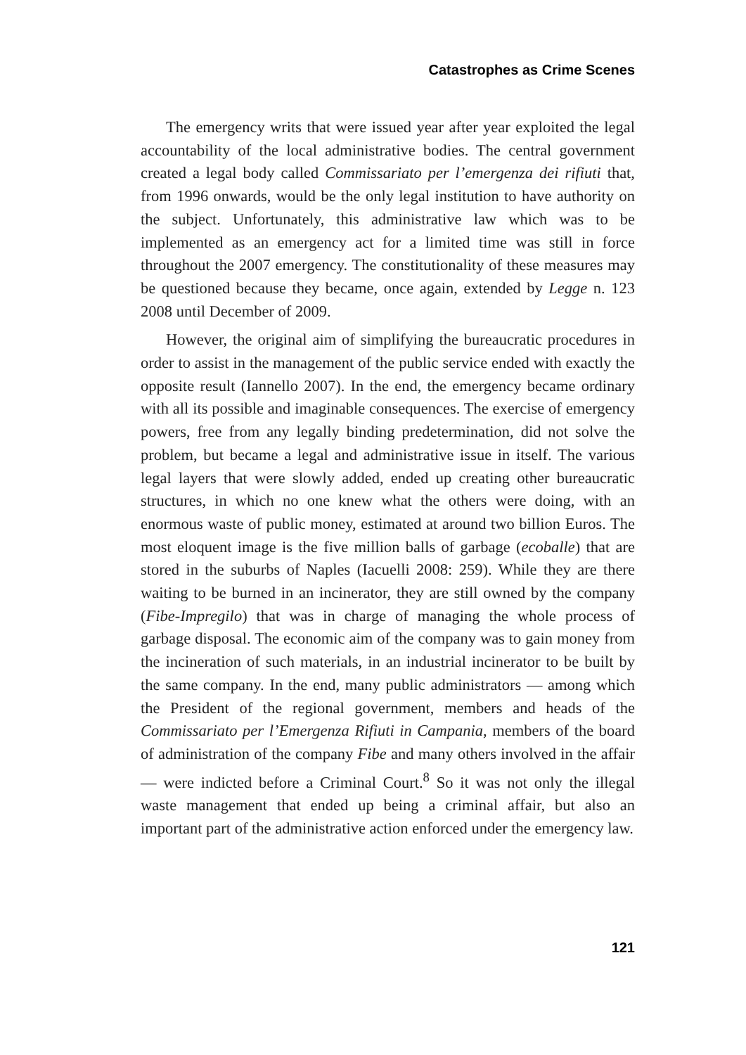Catastrophes as Crime Scenes
The emergency writs that were issued year after year exploited the legal accountability of the local administrative bodies. The central government created a legal body called Commissariato per l’emergenza dei rifiuti that, from 1996 onwards, would be the only legal institution to have authority on the subject. Unfortunately, this administrative law which was to be implemented as an emergency act for a limited time was still in force throughout the 2007 emergency. The constitutionality of these measures may be questioned because they became, once again, extended by Legge n. 123 2008 until December of 2009.
However, the original aim of simplifying the bureaucratic procedures in order to assist in the management of the public service ended with exactly the opposite result (Iannello 2007). In the end, the emergency became ordinary with all its possible and imaginable consequences. The exercise of emergency powers, free from any legally binding predetermination, did not solve the problem, but became a legal and administrative issue in itself. The various legal layers that were slowly added, ended up creating other bureaucratic structures, in which no one knew what the others were doing, with an enormous waste of public money, estimated at around two billion Euros. The most eloquent image is the five million balls of garbage (ecoballe) that are stored in the suburbs of Naples (Iacuelli 2008: 259). While they are there waiting to be burned in an incinerator, they are still owned by the company (Fibe-Impregilo) that was in charge of managing the whole process of garbage disposal. The economic aim of the company was to gain money from the incineration of such materials, in an industrial incinerator to be built by the same company. In the end, many public administrators — among which the President of the regional government, members and heads of the Commissariato per l’Emergenza Rifiuti in Campania, members of the board of administration of the company Fibe and many others involved in the affair — were indicted before a Criminal Court.<sup>8</sup> So it was not only the illegal waste management that ended up being a criminal affair, but also an important part of the administrative action enforced under the emergency law.
121